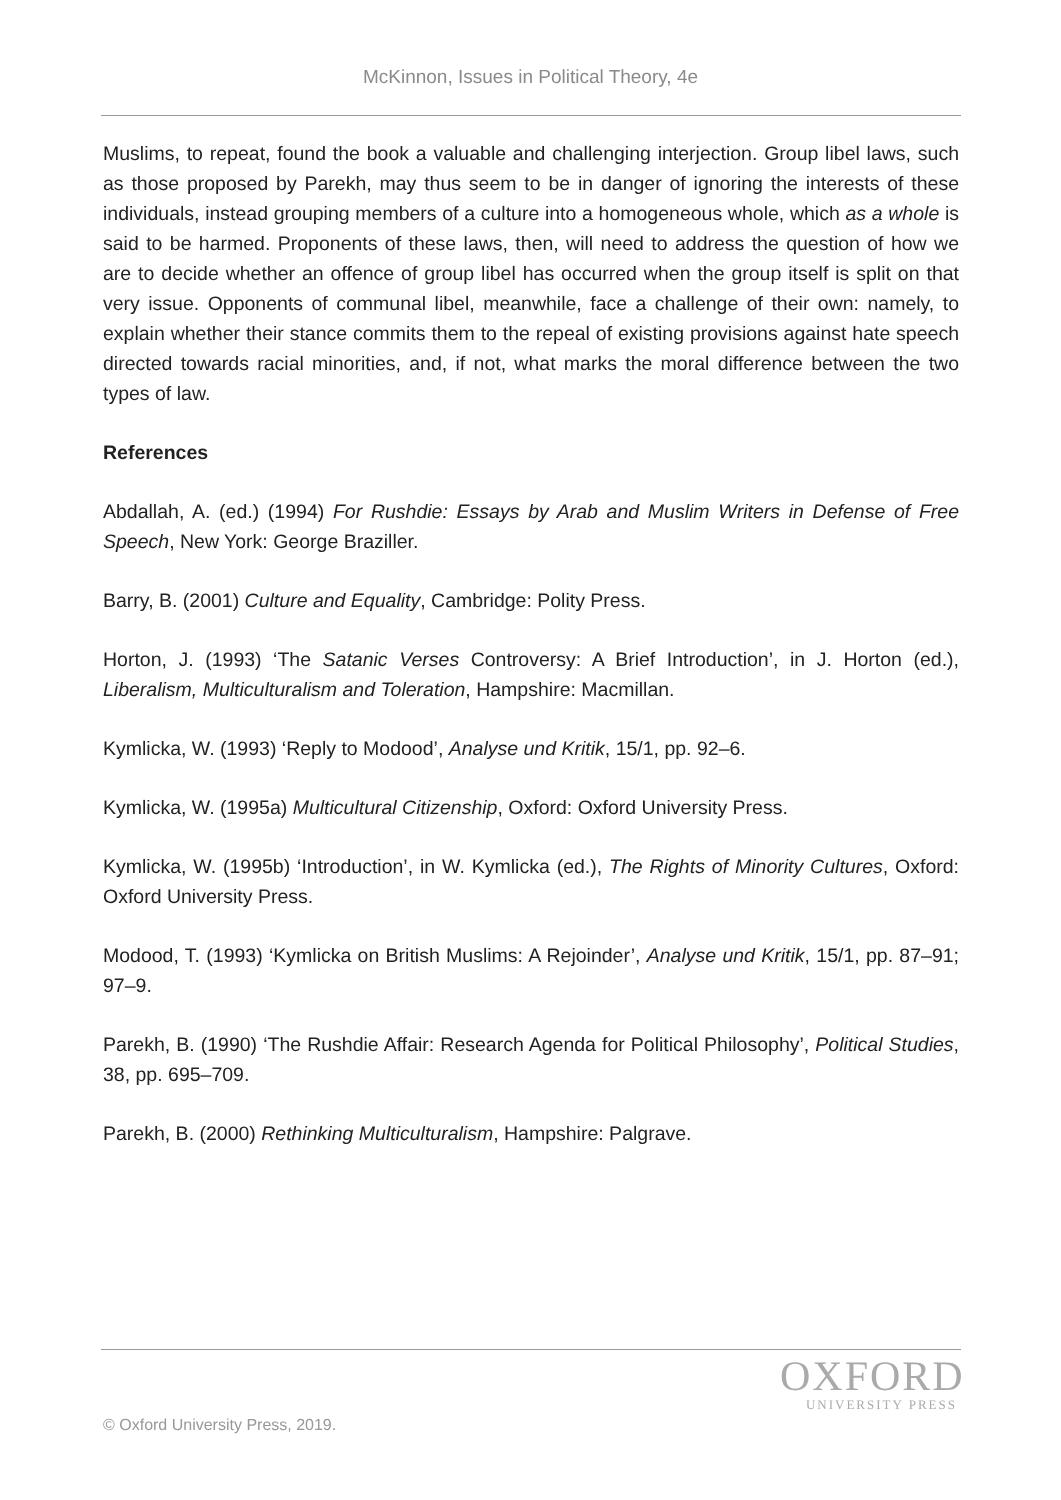McKinnon, Issues in Political Theory, 4e
Muslims, to repeat, found the book a valuable and challenging interjection. Group libel laws, such as those proposed by Parekh, may thus seem to be in danger of ignoring the interests of these individuals, instead grouping members of a culture into a homogeneous whole, which as a whole is said to be harmed. Proponents of these laws, then, will need to address the question of how we are to decide whether an offence of group libel has occurred when the group itself is split on that very issue. Opponents of communal libel, meanwhile, face a challenge of their own: namely, to explain whether their stance commits them to the repeal of existing provisions against hate speech directed towards racial minorities, and, if not, what marks the moral difference between the two types of law.
References
Abdallah, A. (ed.) (1994) For Rushdie: Essays by Arab and Muslim Writers in Defense of Free Speech, New York: George Braziller.
Barry, B. (2001) Culture and Equality, Cambridge: Polity Press.
Horton, J. (1993) ‘The Satanic Verses Controversy: A Brief Introduction’, in J. Horton (ed.), Liberalism, Multiculturalism and Toleration, Hampshire: Macmillan.
Kymlicka, W. (1993) ‘Reply to Modood’, Analyse und Kritik, 15/1, pp. 92–6.
Kymlicka, W. (1995a) Multicultural Citizenship, Oxford: Oxford University Press.
Kymlicka, W. (1995b) ‘Introduction’, in W. Kymlicka (ed.), The Rights of Minority Cultures, Oxford: Oxford University Press.
Modood, T. (1993) ‘Kymlicka on British Muslims: A Rejoinder’, Analyse und Kritik, 15/1, pp. 87–91; 97–9.
Parekh, B. (1990) ‘The Rushdie Affair: Research Agenda for Political Philosophy’, Political Studies, 38, pp. 695–709.
Parekh, B. (2000) Rethinking Multiculturalism, Hampshire: Palgrave.
OXFORD
UNIVERSITY PRESS
© Oxford University Press, 2019.